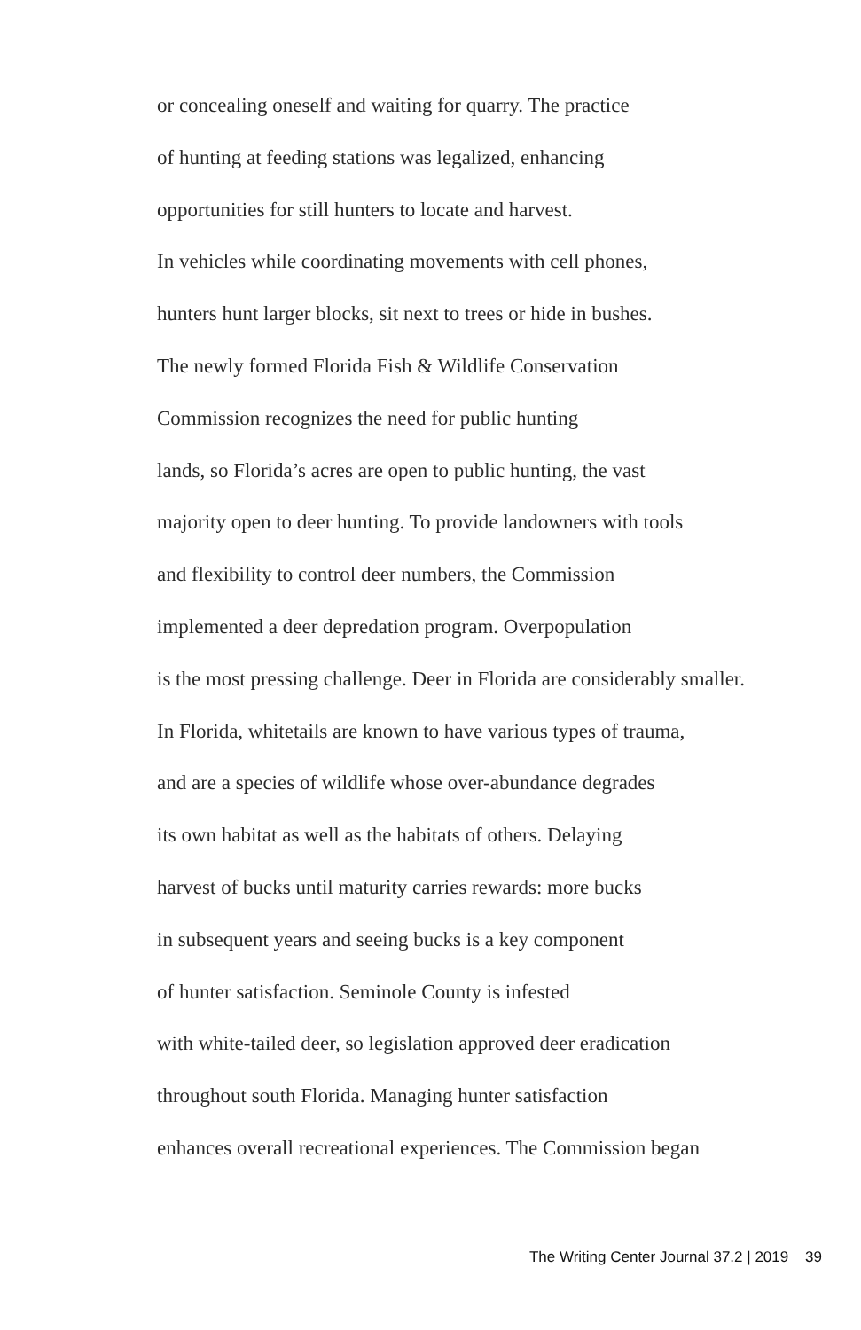or concealing oneself and waiting for quarry. The practice
of hunting at feeding stations was legalized, enhancing
opportunities for still hunters to locate and harvest.
In vehicles while coordinating movements with cell phones,
hunters hunt larger blocks, sit next to trees or hide in bushes.
The newly formed Florida Fish & Wildlife Conservation
Commission recognizes the need for public hunting
lands, so Florida’s acres are open to public hunting, the vast
majority open to deer hunting. To provide landowners with tools
and flexibility to control deer numbers, the Commission
implemented a deer depredation program. Overpopulation
is the most pressing challenge. Deer in Florida are considerably smaller.
In Florida, whitetails are known to have various types of trauma,
and are a species of wildlife whose over-abundance degrades
its own habitat as well as the habitats of others. Delaying
harvest of bucks until maturity carries rewards: more bucks
in subsequent years and seeing bucks is a key component
of hunter satisfaction. Seminole County is infested
with white-tailed deer, so legislation approved deer eradication
throughout south Florida. Managing hunter satisfaction
enhances overall recreational experiences. The Commission began
The Writing Center Journal 37.2 | 2019 39